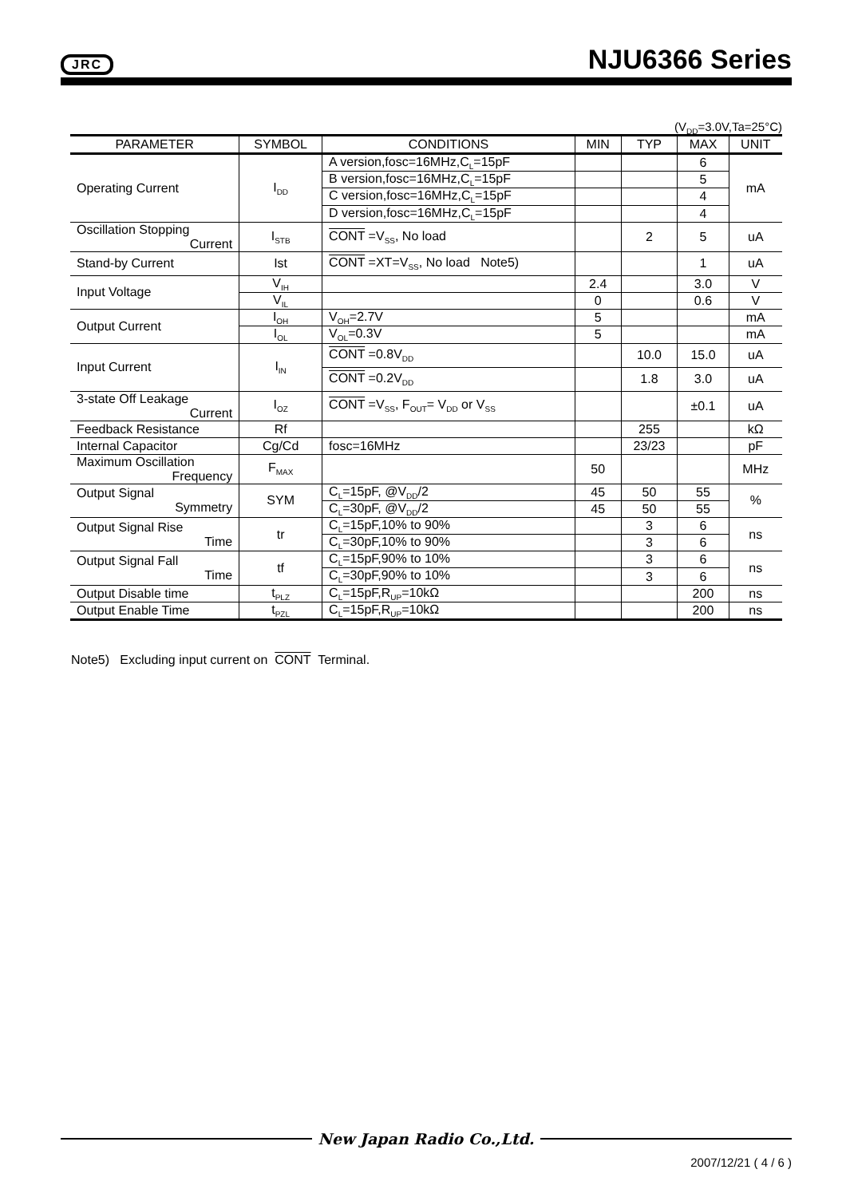JRC NJU6366 Series
(V<sub>DD</sub>=3.0V,Ta=25°C)
| PARAMETER | SYMBOL | CONDITIONS | MIN | TYP | MAX | UNIT |
| --- | --- | --- | --- | --- | --- | --- |
| Operating Current | I<sub>DD</sub> | A version,fosc=16MHz,C<sub>L</sub>=15pF | | | 6 | mA |
| | | B version,fosc=16MHz,C<sub>L</sub>=15pF | | | 5 | |
| | | C version,fosc=16MHz,C<sub>L</sub>=15pF | | | 4 | |
| | | D version,fosc=16MHz,C<sub>L</sub>=15pF | | | 4 | |
| Oscillation Stopping Current | I<sub>STB</sub> | CONT =V<sub>SS</sub>, No load | | 2 | 5 | uA |
| Stand-by Current | Ist | CONT =XT=V<sub>SS</sub>, No load Note5) | | | 1 | uA |
| Input Voltage | V<sub>IH</sub> | | 2.4 | | 3.0 | V |
| | V<sub>IL</sub> | | 0 | | 0.6 | V |
| Output Current | I<sub>OH</sub> | V<sub>OH</sub>=2.7V | 5 | | | mA |
| | I<sub>OL</sub> | V<sub>OL</sub>=0.3V | 5 | | | mA |
| Input Current | I<sub>IN</sub> | CONT =0.8V<sub>DD</sub> | | 10.0 | 15.0 | uA |
| | | CONT =0.2V<sub>DD</sub> | | 1.8 | 3.0 | uA |
| 3-state Off Leakage Current | I<sub>OZ</sub> | CONT =V<sub>SS</sub>, F<sub>OUT</sub>= V<sub>DD</sub> or V<sub>SS</sub> | | | ±0.1 | uA |
| Feedback Resistance | Rf | | | 255 | | kΩ |
| Internal Capacitor | Cg/Cd | fosc=16MHz | | 23/23 | | pF |
| Maximum Oscillation Frequency | F<sub>MAX</sub> | | 50 | | | MHz |
| Output Signal Symmetry | SYM | C<sub>L</sub>=15pF, @V<sub>DD</sub>/2 | 45 | 50 | 55 | % |
| | | C<sub>L</sub>=30pF, @V<sub>DD</sub>/2 | 45 | 50 | 55 | |
| Output Signal Rise Time | tr | C<sub>L</sub>=15pF,10% to 90% | | 3 | 6 | ns |
| | | C<sub>L</sub>=30pF,10% to 90% | | 3 | 6 | |
| Output Signal Fall Time | tf | C<sub>L</sub>=15pF,90% to 10% | | 3 | 6 | ns |
| | | C<sub>L</sub>=30pF,90% to 10% | | 3 | 6 | |
| Output Disable time | t<sub>PLZ</sub> | C<sub>L</sub>=15pF,R<sub>UP</sub>=10kΩ | | | 200 | ns |
| Output Enable Time | t<sub>PZL</sub> | C<sub>L</sub>=15pF,R<sub>UP</sub>=10kΩ | | | 200 | ns |
Note5) Excluding input current on CONT Terminal.
New Japan Radio Co.,Ltd.
2007/12/21 ( 4 / 6 )